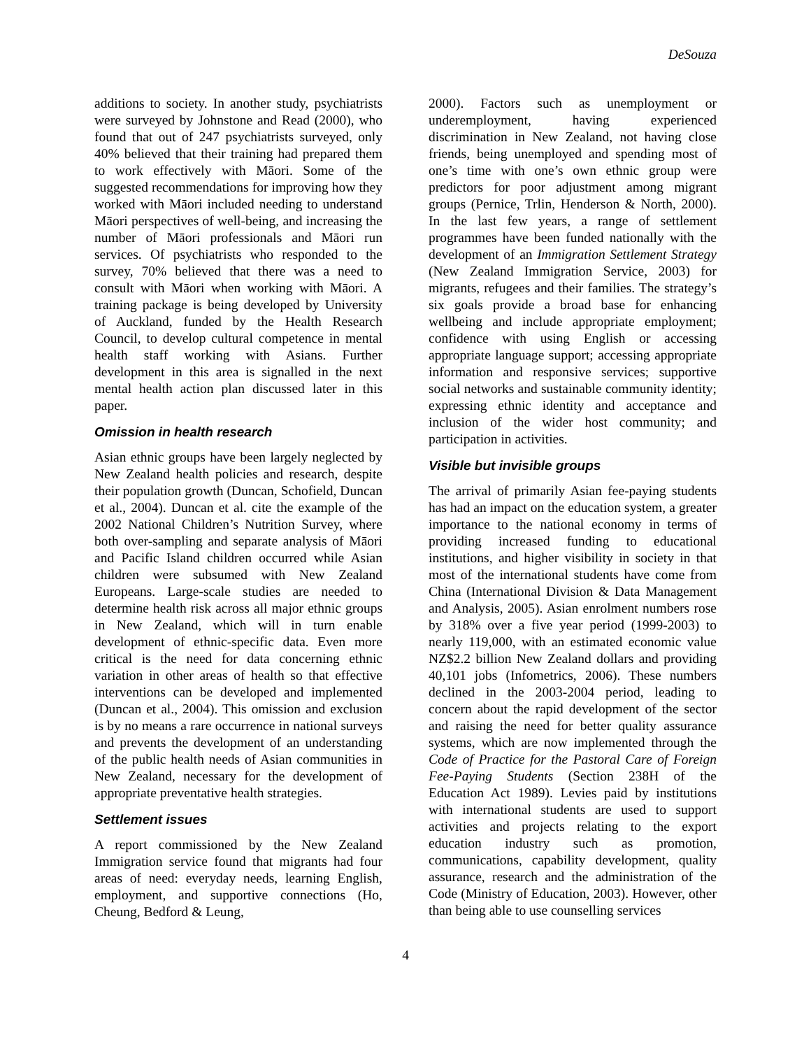DeSouza
additions to society. In another study, psychiatrists were surveyed by Johnstone and Read (2000), who found that out of 247 psychiatrists surveyed, only 40% believed that their training had prepared them to work effectively with Māori. Some of the suggested recommendations for improving how they worked with Māori included needing to understand Māori perspectives of well-being, and increasing the number of Māori professionals and Māori run services. Of psychiatrists who responded to the survey, 70% believed that there was a need to consult with Māori when working with Māori. A training package is being developed by University of Auckland, funded by the Health Research Council, to develop cultural competence in mental health staff working with Asians. Further development in this area is signalled in the next mental health action plan discussed later in this paper.
Omission in health research
Asian ethnic groups have been largely neglected by New Zealand health policies and research, despite their population growth (Duncan, Schofield, Duncan et al., 2004). Duncan et al. cite the example of the 2002 National Children’s Nutrition Survey, where both over-sampling and separate analysis of Māori and Pacific Island children occurred while Asian children were subsumed with New Zealand Europeans. Large-scale studies are needed to determine health risk across all major ethnic groups in New Zealand, which will in turn enable development of ethnic-specific data. Even more critical is the need for data concerning ethnic variation in other areas of health so that effective interventions can be developed and implemented (Duncan et al., 2004). This omission and exclusion is by no means a rare occurrence in national surveys and prevents the development of an understanding of the public health needs of Asian communities in New Zealand, necessary for the development of appropriate preventative health strategies.
Settlement issues
A report commissioned by the New Zealand Immigration service found that migrants had four areas of need: everyday needs, learning English, employment, and supportive connections (Ho, Cheung, Bedford & Leung,
2000). Factors such as unemployment or underemployment, having experienced discrimination in New Zealand, not having close friends, being unemployed and spending most of one’s time with one’s own ethnic group were predictors for poor adjustment among migrant groups (Pernice, Trlin, Henderson & North, 2000). In the last few years, a range of settlement programmes have been funded nationally with the development of an Immigration Settlement Strategy (New Zealand Immigration Service, 2003) for migrants, refugees and their families. The strategy’s six goals provide a broad base for enhancing wellbeing and include appropriate employment; confidence with using English or accessing appropriate language support; accessing appropriate information and responsive services; supportive social networks and sustainable community identity; expressing ethnic identity and acceptance and inclusion of the wider host community; and participation in activities.
Visible but invisible groups
The arrival of primarily Asian fee-paying students has had an impact on the education system, a greater importance to the national economy in terms of providing increased funding to educational institutions, and higher visibility in society in that most of the international students have come from China (International Division & Data Management and Analysis, 2005). Asian enrolment numbers rose by 318% over a five year period (1999-2003) to nearly 119,000, with an estimated economic value NZ$2.2 billion New Zealand dollars and providing 40,101 jobs (Infometrics, 2006). These numbers declined in the 2003-2004 period, leading to concern about the rapid development of the sector and raising the need for better quality assurance systems, which are now implemented through the Code of Practice for the Pastoral Care of Foreign Fee-Paying Students (Section 238H of the Education Act 1989). Levies paid by institutions with international students are used to support activities and projects relating to the export education industry such as promotion, communications, capability development, quality assurance, research and the administration of the Code (Ministry of Education, 2003). However, other than being able to use counselling services
4